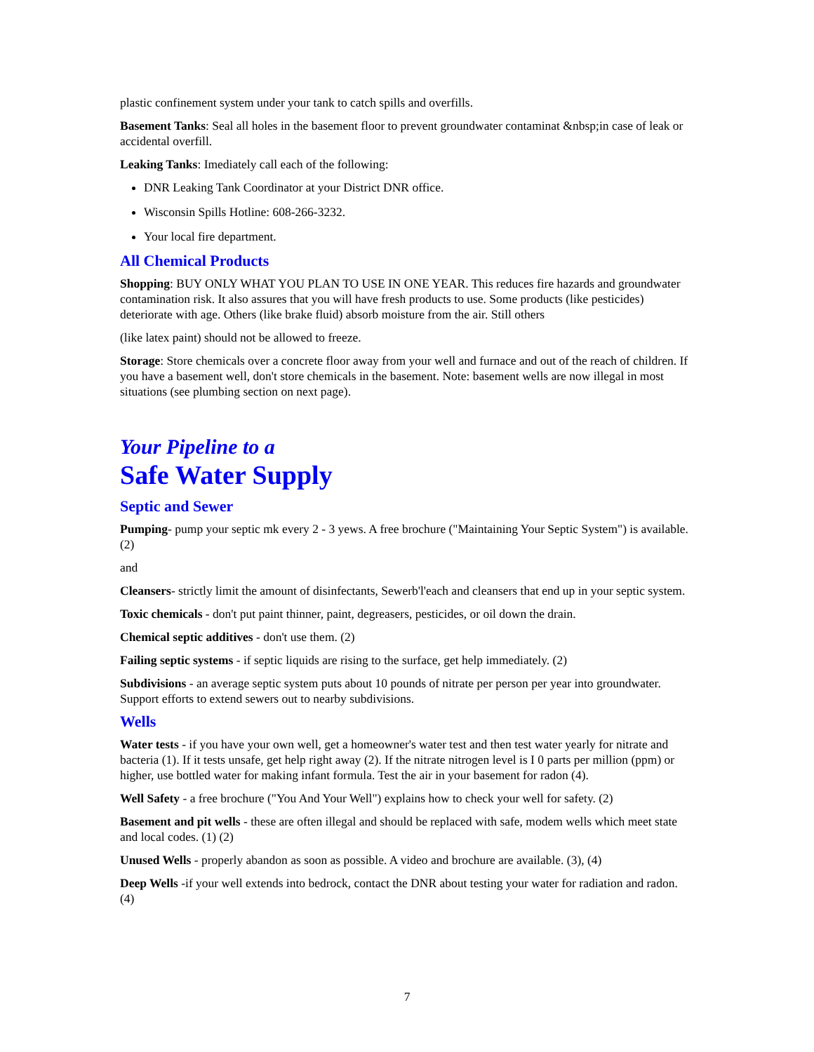plastic confinement system under your tank to catch spills and overfills.
Basement Tanks: Seal all holes in the basement floor to prevent groundwater contaminat &nbsp;in case of leak or accidental overfill.
Leaking Tanks: Imediately call each of the following:
DNR Leaking Tank Coordinator at your District DNR office.
Wisconsin Spills Hotline: 608-266-3232.
Your local fire department.
All Chemical Products
Shopping: BUY ONLY WHAT YOU PLAN TO USE IN ONE YEAR. This reduces fire hazards and groundwater contamination risk. It also assures that you will have fresh products to use. Some products (like pesticides) deteriorate with age. Others (like brake fluid) absorb moisture from the air. Still others
(like latex paint) should not be allowed to freeze.
Storage: Store chemicals over a concrete floor away from your well and furnace and out of the reach of children. If you have a basement well, don't store chemicals in the basement. Note: basement wells are now illegal in most situations (see plumbing section on next page).
Your Pipeline to a
Safe Water Supply
Septic and Sewer
Pumping- pump your septic mk every 2 - 3 yews. A free brochure ("Maintaining Your Septic System") is available. (2)
and
Cleansers- strictly limit the amount of disinfectants, Sewerb'l'each and cleansers that end up in your septic system.
Toxic chemicals - don't put paint thinner, paint, degreasers, pesticides, or oil down the drain.
Chemical septic additives - don't use them. (2)
Failing septic systems - if septic liquids are rising to the surface, get help immediately. (2)
Subdivisions - an average septic system puts about 10 pounds of nitrate per person per year into groundwater. Support efforts to extend sewers out to nearby subdivisions.
Wells
Water tests - if you have your own well, get a homeowner's water test and then test water yearly for nitrate and bacteria (1). If it tests unsafe, get help right away (2). If the nitrate nitrogen level is I 0 parts per million (ppm) or higher, use bottled water for making infant formula. Test the air in your basement for radon (4).
Well Safety - a free brochure ("You And Your Well") explains how to check your well for safety. (2)
Basement and pit wells - these are often illegal and should be replaced with safe, modem wells which meet state and local codes. (1) (2)
Unused Wells - properly abandon as soon as possible. A video and brochure are available. (3), (4)
Deep Wells -if your well extends into bedrock, contact the DNR about testing your water for radiation and radon. (4)
7